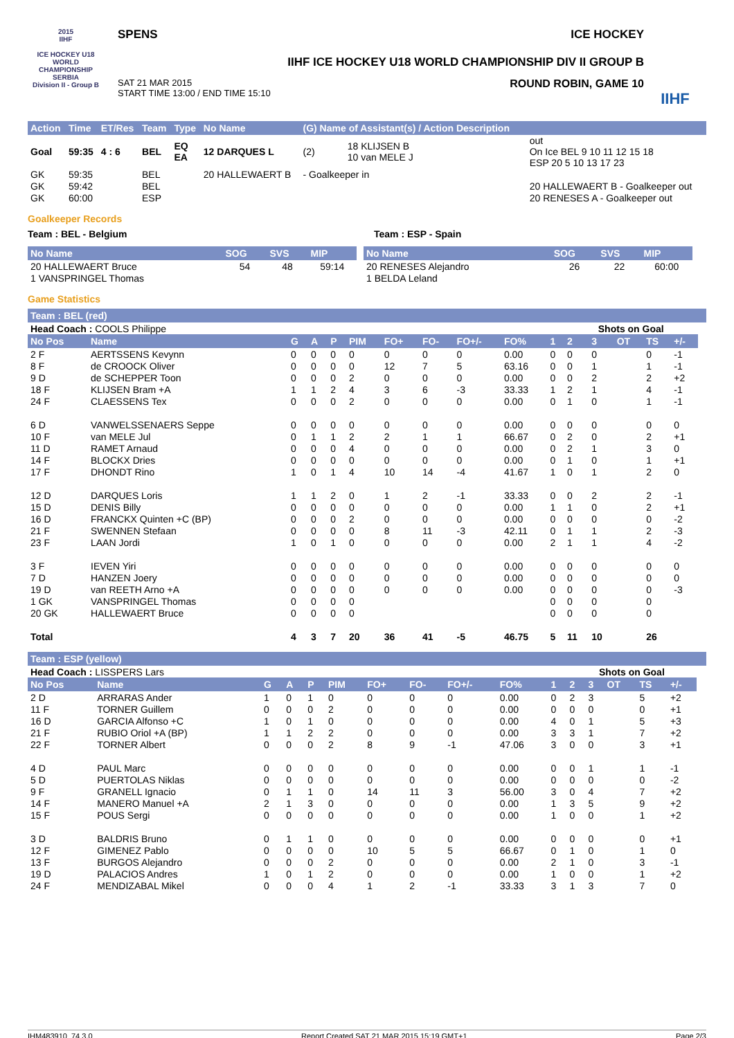2015
IIHF
ICE HOCKEY U18 WORLD CHAMPIONSHIP SERBIA
Division II - Group B
SPENS ICE HOCKEY
IIHF ICE HOCKEY U18 WORLD CHAMPIONSHIP DIV II GROUP B
SAT 21 MAR 2015
START TIME 13:00 / END TIME 15:10 ROUND ROBIN, GAME 10
IIHF
| Action | Time | ET/Res | Team | Type | No Name | (G) Name of Assistant(s) / Action Description | | |
| --- | --- | --- | --- | --- | --- | --- | --- | --- |
| Goal | 59:35 | 4 : 6 | BEL | EQ EA | 12 DARQUES L | (2) | 18 KLIJSEN B 10 van MELE J | out On Ice BEL 9 10 11 12 15 18 ESP 20 5 10 13 17 23 |
| GK | 59:35 | | BEL | | 20 HALLEWAERT B | - Goalkeeper in | | |
| GK | 59:42 | | BEL | | | | | 20 HALLEWAERT B - Goalkeeper out |
| GK | 60:00 | | ESP | | | | | 20 RENESES A - Goalkeeper out |
Goalkeeper Records
Team : BEL - Belgium Team : ESP - Spain
| No Name | SOG | SVS | MIP |
| --- | --- | --- | --- |
| 20 HALLEWAERT Bruce | 54 | 48 | 59:14 |
| 1 VANSPRINGEL Thomas | | | |
| No Name | SOG | SVS | MIP |
| --- | --- | --- | --- |
| 20 RENESES Alejandro | 26 | 22 | 60:00 |
| 1 BELDA Leland | | | |
Game Statistics
Team : BEL (red)
| Head Coach : COOLS Philippe | | | | | | | | | | | Shots on Goal | | | | | |
| No Pos | Name | G | A | P | PIM | FO+ | FO- | FO+/- | FO% | 1 | 2 | 3 | OT | TS | +/- | |
| 2 F | AERTSSENS Kevynn | 0 | 0 | 0 | 0 | 0 | 0 | 0 | 0.00 | 0 | 0 | 0 | | 0 | -1 | |
| 8 F | de CROOCK Oliver | 0 | 0 | 0 | 0 | 12 | 7 | 5 | 63.16 | 0 | 0 | 1 | | 1 | -1 | |
| 9 D | de SCHEPPER Toon | 0 | 0 | 0 | 2 | 0 | 0 | 0 | 0.00 | 0 | 0 | 2 | | 2 | +2 | |
| 18 F | KLIJSEN Bram +A | 1 | 1 | 2 | 4 | 3 | 6 | -3 | 33.33 | 1 | 2 | 1 | | 4 | -1 | |
| 24 F | CLAESSENS Tex | 0 | 0 | 0 | 2 | 0 | 0 | 0 | 0.00 | 0 | 1 | 0 | | 1 | -1 | |
| 6 D | VANWELSSENAERS Seppe | 0 | 0 | 0 | 0 | 0 | 0 | 0 | 0.00 | 0 | 0 | 0 | | 0 | 0 | |
| 10 F | van MELE Jul | 0 | 1 | 1 | 2 | 2 | 1 | 1 | 66.67 | 0 | 2 | 0 | | 2 | +1 | |
| 11 D | RAMET Arnaud | 0 | 0 | 0 | 4 | 0 | 0 | 0 | 0.00 | 0 | 2 | 1 | | 3 | 0 | |
| 14 F | BLOCKX Dries | 0 | 0 | 0 | 0 | 0 | 0 | 0 | 0.00 | 0 | 1 | 0 | | 1 | +1 | |
| 17 F | DHONDT Rino | 1 | 0 | 1 | 4 | 10 | 14 | -4 | 41.67 | 1 | 0 | 1 | | 2 | 0 | |
| 12 D | DARQUES Loris | 1 | 1 | 2 | 0 | 1 | 2 | -1 | 33.33 | 0 | 0 | 2 | | 2 | -1 | |
| 15 D | DENIS Billy | 0 | 0 | 0 | 0 | 0 | 0 | 0 | 0.00 | 1 | 1 | 0 | | 2 | +1 | |
| 16 D | FRANCKX Quinten +C (BP) | 0 | 0 | 0 | 2 | 0 | 0 | 0 | 0.00 | 0 | 0 | 0 | | 0 | -2 | |
| 21 F | SWENNEN Stefaan | 0 | 0 | 0 | 0 | 8 | 11 | -3 | 42.11 | 0 | 1 | 1 | | 2 | -3 | |
| 23 F | LAAN Jordi | 1 | 0 | 1 | 0 | 0 | 0 | 0 | 0.00 | 2 | 1 | 1 | | 4 | -2 | |
| 3 F | IEVEN Yiri | 0 | 0 | 0 | 0 | 0 | 0 | 0 | 0.00 | 0 | 0 | 0 | | 0 | 0 | |
| 7 D | HANZEN Joery | 0 | 0 | 0 | 0 | 0 | 0 | 0 | 0.00 | 0 | 0 | 0 | | 0 | 0 | |
| 19 D | van REETH Arno +A | 0 | 0 | 0 | 0 | 0 | 0 | 0 | 0.00 | 0 | 0 | 0 | | 0 | -3 | |
| 1 GK | VANSPRINGEL Thomas | 0 | 0 | 0 | 0 | | | | | 0 | 0 | 0 | | 0 | | |
| 20 GK | HALLEWAERT Bruce | 0 | 0 | 0 | 0 | | | | | 0 | 0 | 0 | | 0 | | |
| Total | | 4 | 3 | 7 | 20 | 36 | 41 | -5 | 46.75 | 5 | 11 | 10 | | 26 | | |
Team : ESP (yellow)
| Head Coach : LISSPERS Lars | | | | | | | | | | | Shots on Goal | | | | | |
| No Pos | Name | G | A | P | PIM | FO+ | FO- | FO+/- | FO% | 1 | 2 | 3 | OT | TS | +/- | |
| 2 D | ARRARAS Ander | 1 | 0 | 1 | 0 | 0 | 0 | 0 | 0.00 | 0 | 2 | 3 | | 5 | +2 | |
| 11 F | TORNER Guillem | 0 | 0 | 0 | 2 | 0 | 0 | 0 | 0.00 | 0 | 0 | 0 | | 0 | +1 | |
| 16 D | GARCIA Alfonso +C | 1 | 0 | 1 | 0 | 0 | 0 | 0 | 0.00 | 4 | 0 | 1 | | 5 | +3 | |
| 21 F | RUBIO Oriol +A (BP) | 1 | 1 | 2 | 2 | 0 | 0 | 0 | 0.00 | 3 | 3 | 1 | | 7 | +2 | |
| 22 F | TORNER Albert | 0 | 0 | 0 | 2 | 8 | 9 | -1 | 47.06 | 3 | 0 | 0 | | 3 | +1 | |
| 4 D | PAUL Marc | 0 | 0 | 0 | 0 | 0 | 0 | 0 | 0.00 | 0 | 0 | 1 | | 1 | -1 | |
| 5 D | PUERTOLAS Niklas | 0 | 0 | 0 | 0 | 0 | 0 | 0 | 0.00 | 0 | 0 | 0 | | 0 | -2 | |
| 9 F | GRANELL Ignacio | 0 | 1 | 1 | 0 | 14 | 11 | 3 | 56.00 | 3 | 0 | 4 | | 7 | +2 | |
| 14 F | MANERO Manuel +A | 2 | 1 | 3 | 0 | 0 | 0 | 0 | 0.00 | 1 | 3 | 5 | | 9 | +2 | |
| 15 F | POUS Sergi | 0 | 0 | 0 | 0 | 0 | 0 | 0 | 0.00 | 1 | 0 | 0 | | 1 | +2 | |
| 3 D | BALDRIS Bruno | 0 | 1 | 1 | 0 | 0 | 0 | 0 | 0.00 | 0 | 0 | 0 | | 0 | +1 | |
| 12 F | GIMENEZ Pablo | 0 | 0 | 0 | 0 | 10 | 5 | 5 | 66.67 | 0 | 1 | 0 | | 1 | 0 | |
| 13 F | BURGOS Alejandro | 0 | 0 | 0 | 2 | 0 | 0 | 0 | 0.00 | 2 | 1 | 0 | | 3 | -1 | |
| 19 D | PALACIOS Andres | 1 | 0 | 1 | 2 | 0 | 0 | 0 | 0.00 | 1 | 0 | 0 | | 1 | +2 | |
| 24 F | MENDIZABAL Mikel | 0 | 0 | 0 | 4 | 1 | 2 | -1 | 33.33 | 3 | 1 | 3 | | 7 | 0 | |
IHM483910_74 3.0 Report Created SAT 21 MAR 2015 15:19 GMT+1 Page 2/3